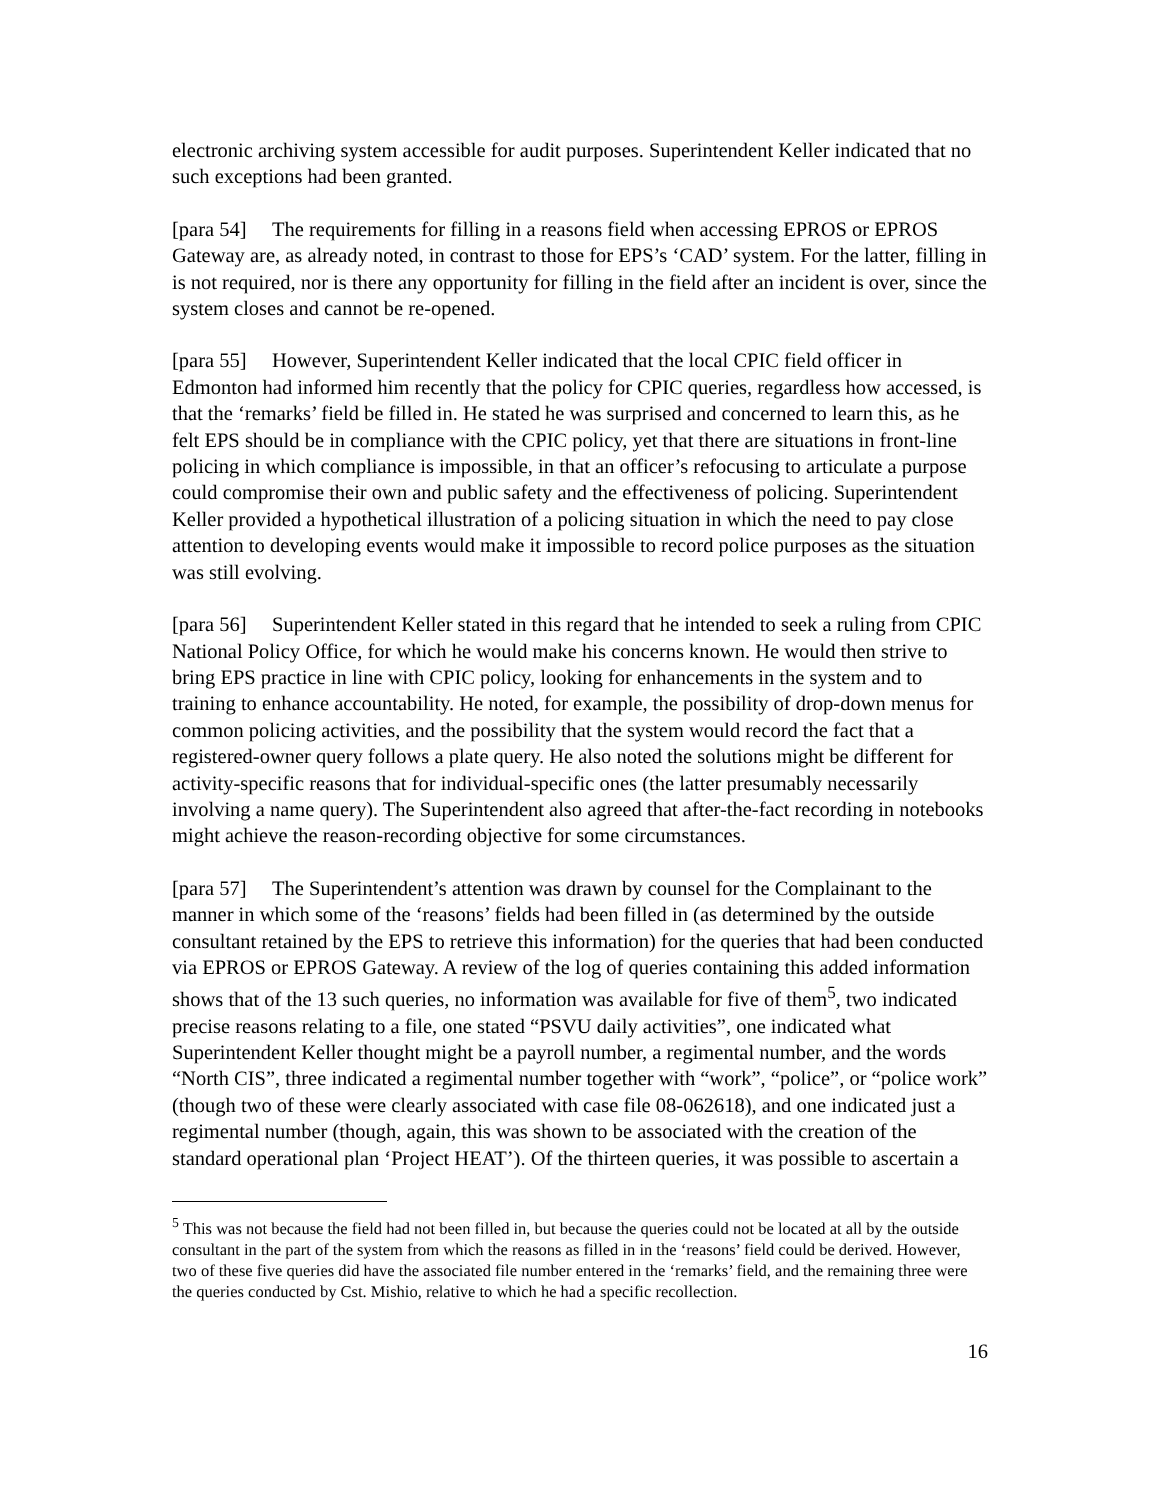electronic archiving system accessible for audit purposes. Superintendent Keller indicated that no such exceptions had been granted.
[para 54] The requirements for filling in a reasons field when accessing EPROS or EPROS Gateway are, as already noted, in contrast to those for EPS’s ‘CAD’ system. For the latter, filling in is not required, nor is there any opportunity for filling in the field after an incident is over, since the system closes and cannot be re-opened.
[para 55] However, Superintendent Keller indicated that the local CPIC field officer in Edmonton had informed him recently that the policy for CPIC queries, regardless how accessed, is that the ‘remarks’ field be filled in. He stated he was surprised and concerned to learn this, as he felt EPS should be in compliance with the CPIC policy, yet that there are situations in front-line policing in which compliance is impossible, in that an officer’s refocusing to articulate a purpose could compromise their own and public safety and the effectiveness of policing. Superintendent Keller provided a hypothetical illustration of a policing situation in which the need to pay close attention to developing events would make it impossible to record police purposes as the situation was still evolving.
[para 56] Superintendent Keller stated in this regard that he intended to seek a ruling from CPIC National Policy Office, for which he would make his concerns known. He would then strive to bring EPS practice in line with CPIC policy, looking for enhancements in the system and to training to enhance accountability. He noted, for example, the possibility of drop-down menus for common policing activities, and the possibility that the system would record the fact that a registered-owner query follows a plate query. He also noted the solutions might be different for activity-specific reasons that for individual-specific ones (the latter presumably necessarily involving a name query). The Superintendent also agreed that after-the-fact recording in notebooks might achieve the reason-recording objective for some circumstances.
[para 57] The Superintendent’s attention was drawn by counsel for the Complainant to the manner in which some of the ‘reasons’ fields had been filled in (as determined by the outside consultant retained by the EPS to retrieve this information) for the queries that had been conducted via EPROS or EPROS Gateway. A review of the log of queries containing this added information shows that of the 13 such queries, no information was available for five of them<sup>5</sup>, two indicated precise reasons relating to a file, one stated “PSVU daily activities”, one indicated what Superintendent Keller thought might be a payroll number, a regimental number, and the words “North CIS”, three indicated a regimental number together with “work”, “police”, or “police work” (though two of these were clearly associated with case file 08-062618), and one indicated just a regimental number (though, again, this was shown to be associated with the creation of the standard operational plan ‘Project HEAT’). Of the thirteen queries, it was possible to ascertain a
<sup>5</sup> This was not because the field had not been filled in, but because the queries could not be located at all by the outside consultant in the part of the system from which the reasons as filled in in the ‘reasons’ field could be derived. However, two of these five queries did have the associated file number entered in the ‘remarks’ field, and the remaining three were the queries conducted by Cst. Mishio, relative to which he had a specific recollection.
16